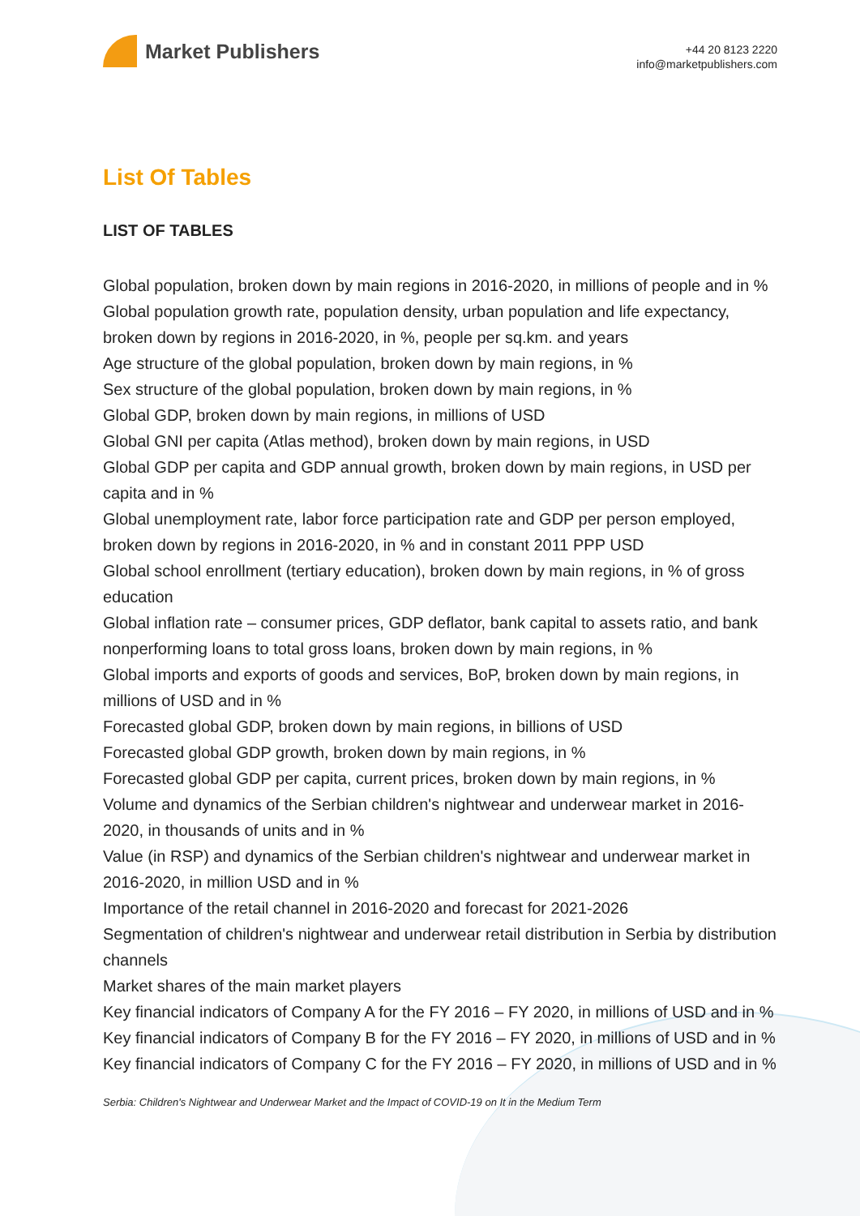Market Publishers
+44 20 8123 2220
info@marketpublishers.com
List Of Tables
LIST OF TABLES
Global population, broken down by main regions in 2016-2020, in millions of people and in %
Global population growth rate, population density, urban population and life expectancy, broken down by regions in 2016-2020, in %, people per sq.km. and years
Age structure of the global population, broken down by main regions, in %
Sex structure of the global population, broken down by main regions, in %
Global GDP, broken down by main regions, in millions of USD
Global GNI per capita (Atlas method), broken down by main regions, in USD
Global GDP per capita and GDP annual growth, broken down by main regions, in USD per capita and in %
Global unemployment rate, labor force participation rate and GDP per person employed, broken down by regions in 2016-2020, in % and in constant 2011 PPP USD
Global school enrollment (tertiary education), broken down by main regions, in % of gross education
Global inflation rate – consumer prices, GDP deflator, bank capital to assets ratio, and bank nonperforming loans to total gross loans, broken down by main regions, in %
Global imports and exports of goods and services, BoP, broken down by main regions, in millions of USD and in %
Forecasted global GDP, broken down by main regions, in billions of USD
Forecasted global GDP growth, broken down by main regions, in %
Forecasted global GDP per capita, current prices, broken down by main regions, in %
Volume and dynamics of the Serbian children's nightwear and underwear market in 2016-2020, in thousands of units and in %
Value (in RSP) and dynamics of the Serbian children's nightwear and underwear market in 2016-2020, in million USD and in %
Importance of the retail channel in 2016-2020 and forecast for 2021-2026
Segmentation of children's nightwear and underwear retail distribution in Serbia by distribution channels
Market shares of the main market players
Key financial indicators of Company A for the FY 2016 – FY 2020, in millions of USD and in %
Key financial indicators of Company B for the FY 2016 – FY 2020, in millions of USD and in %
Key financial indicators of Company C for the FY 2016 – FY 2020, in millions of USD and in %
Serbia: Children's Nightwear and Underwear Market and the Impact of COVID-19 on It in the Medium Term